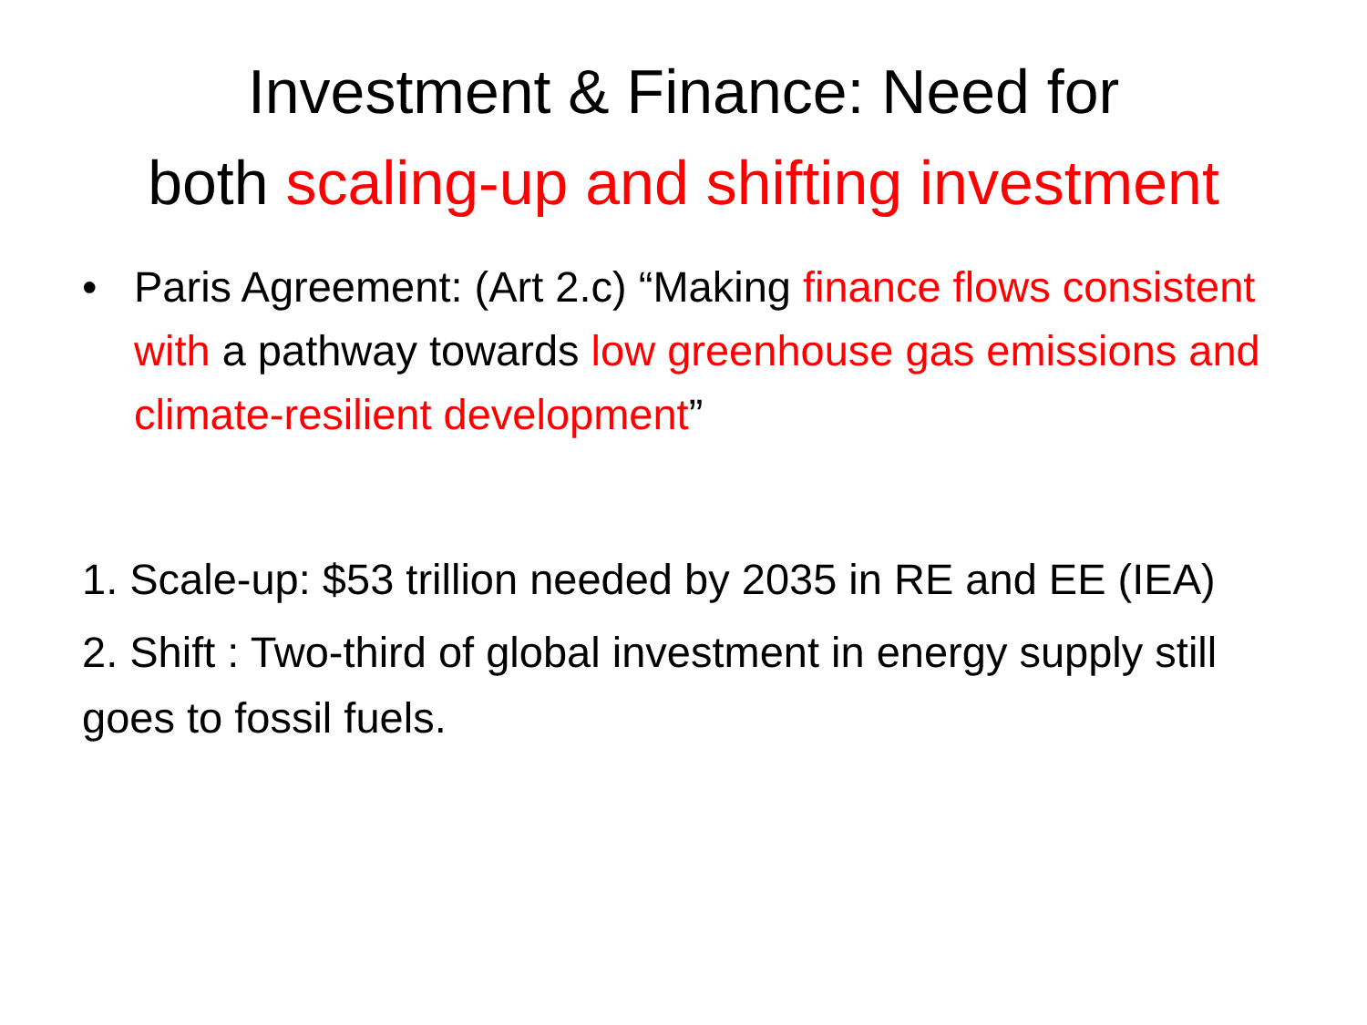Investment & Finance: Need for
both scaling-up and shifting investment
• Paris Agreement: (Art 2.c) “Making finance flows consistent with a pathway towards low greenhouse gas emissions and climate-resilient development”
1. Scale-up: $53 trillion needed by 2035 in RE and EE (IEA)
2. Shift : Two-third of global investment in energy supply still goes to fossil fuels.